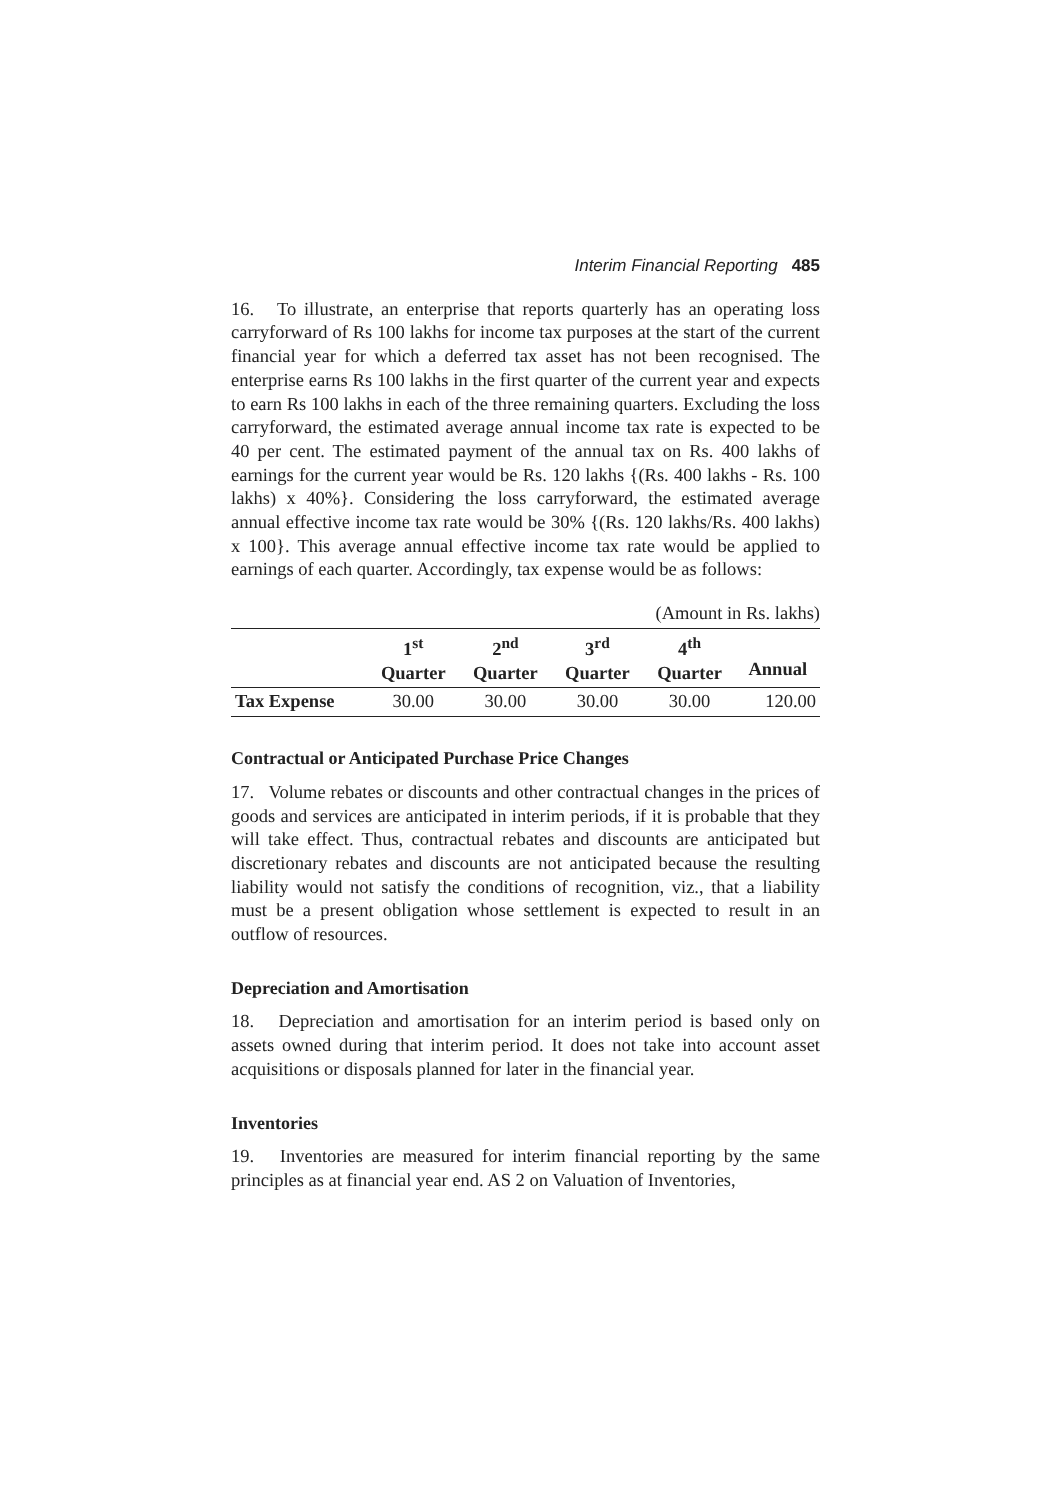Interim Financial Reporting 485
16. To illustrate, an enterprise that reports quarterly has an operating loss carryforward of Rs 100 lakhs for income tax purposes at the start of the current financial year for which a deferred tax asset has not been recognised. The enterprise earns Rs 100 lakhs in the first quarter of the current year and expects to earn Rs 100 lakhs in each of the three remaining quarters. Excluding the loss carryforward, the estimated average annual income tax rate is expected to be 40 per cent. The estimated payment of the annual tax on Rs. 400 lakhs of earnings for the current year would be Rs. 120 lakhs {(Rs. 400 lakhs - Rs. 100 lakhs) x 40%}. Considering the loss carryforward, the estimated average annual effective income tax rate would be 30% {(Rs. 120 lakhs/Rs. 400 lakhs) x 100}. This average annual effective income tax rate would be applied to earnings of each quarter. Accordingly, tax expense would be as follows:
(Amount in Rs. lakhs)
| | 1<sup>st</sup> Quarter | 2<sup>nd</sup> Quarter | 3<sup>rd</sup> Quarter | 4<sup>th</sup> Quarter | Annual |
| --- | --- | --- | --- | --- | --- |
| Tax Expense | 30.00 | 30.00 | 30.00 | 30.00 | 120.00 |
Contractual or Anticipated Purchase Price Changes
17. Volume rebates or discounts and other contractual changes in the prices of goods and services are anticipated in interim periods, if it is probable that they will take effect. Thus, contractual rebates and discounts are anticipated but discretionary rebates and discounts are not anticipated because the resulting liability would not satisfy the conditions of recognition, viz., that a liability must be a present obligation whose settlement is expected to result in an outflow of resources.
Depreciation and Amortisation
18. Depreciation and amortisation for an interim period is based only on assets owned during that interim period. It does not take into account asset acquisitions or disposals planned for later in the financial year.
Inventories
19. Inventories are measured for interim financial reporting by the same principles as at financial year end. AS 2 on Valuation of Inventories,